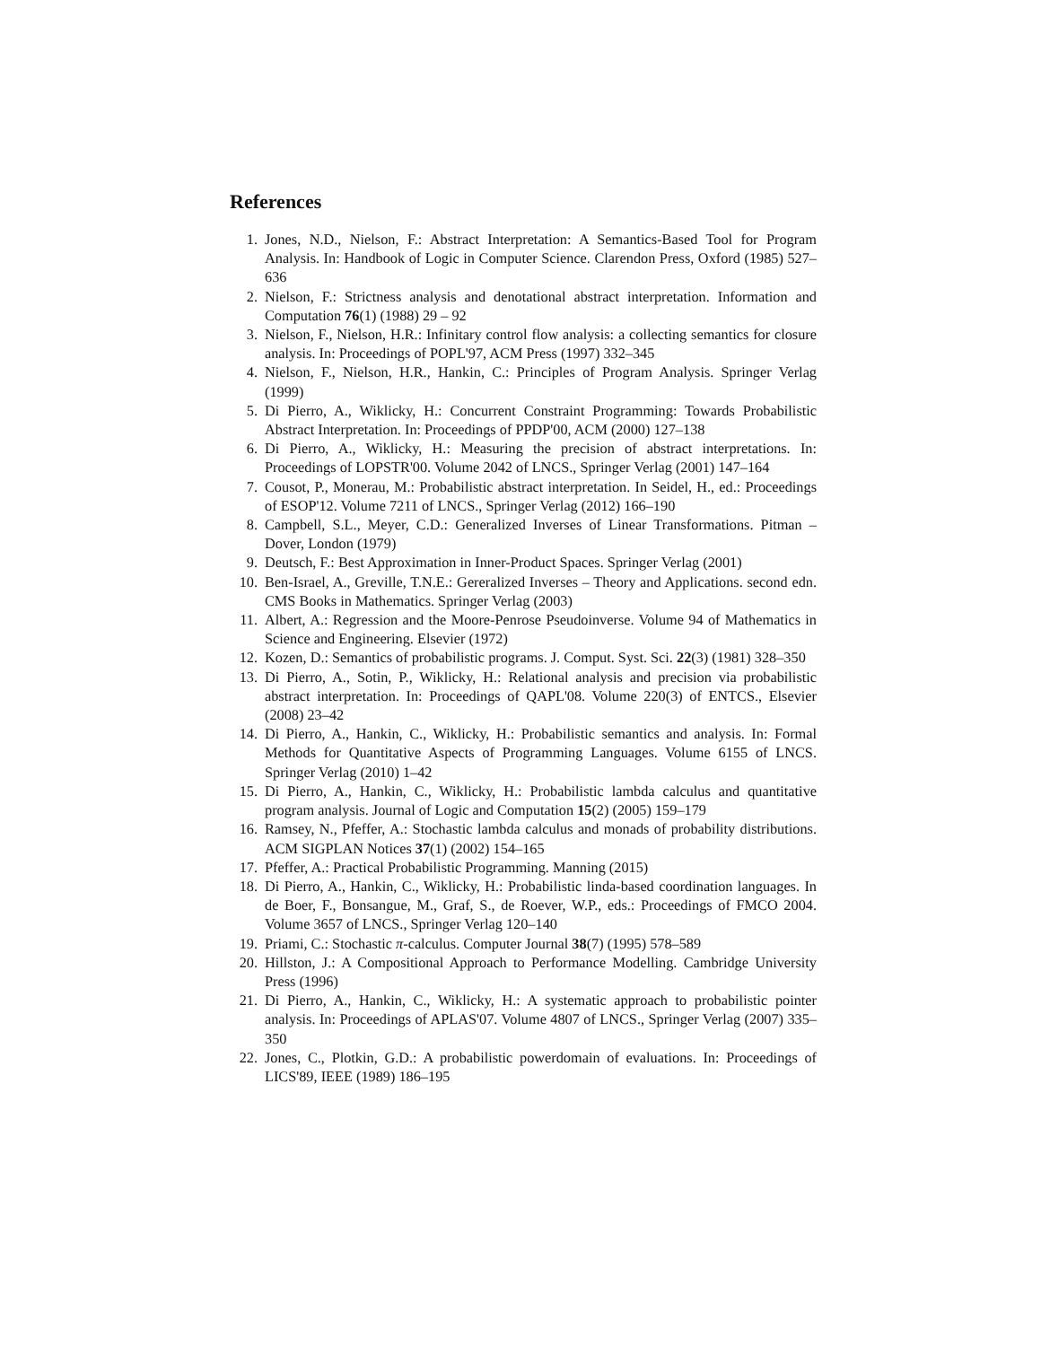References
1. Jones, N.D., Nielson, F.: Abstract Interpretation: A Semantics-Based Tool for Program Analysis. In: Handbook of Logic in Computer Science. Clarendon Press, Oxford (1985) 527–636
2. Nielson, F.: Strictness analysis and denotational abstract interpretation. Information and Computation 76(1) (1988) 29 – 92
3. Nielson, F., Nielson, H.R.: Infinitary control flow analysis: a collecting semantics for closure analysis. In: Proceedings of POPL'97, ACM Press (1997) 332–345
4. Nielson, F., Nielson, H.R., Hankin, C.: Principles of Program Analysis. Springer Verlag (1999)
5. Di Pierro, A., Wiklicky, H.: Concurrent Constraint Programming: Towards Probabilistic Abstract Interpretation. In: Proceedings of PPDP'00, ACM (2000) 127–138
6. Di Pierro, A., Wiklicky, H.: Measuring the precision of abstract interpretations. In: Proceedings of LOPSTR'00. Volume 2042 of LNCS., Springer Verlag (2001) 147–164
7. Cousot, P., Monerau, M.: Probabilistic abstract interpretation. In Seidel, H., ed.: Proceedings of ESOP'12. Volume 7211 of LNCS., Springer Verlag (2012) 166–190
8. Campbell, S.L., Meyer, C.D.: Generalized Inverses of Linear Transformations. Pitman – Dover, London (1979)
9. Deutsch, F.: Best Approximation in Inner-Product Spaces. Springer Verlag (2001)
10. Ben-Israel, A., Greville, T.N.E.: Gereralized Inverses – Theory and Applications. second edn. CMS Books in Mathematics. Springer Verlag (2003)
11. Albert, A.: Regression and the Moore-Penrose Pseudoinverse. Volume 94 of Mathematics in Science and Engineering. Elsevier (1972)
12. Kozen, D.: Semantics of probabilistic programs. J. Comput. Syst. Sci. 22(3) (1981) 328–350
13. Di Pierro, A., Sotin, P., Wiklicky, H.: Relational analysis and precision via probabilistic abstract interpretation. In: Proceedings of QAPL'08. Volume 220(3) of ENTCS., Elsevier (2008) 23–42
14. Di Pierro, A., Hankin, C., Wiklicky, H.: Probabilistic semantics and analysis. In: Formal Methods for Quantitative Aspects of Programming Languages. Volume 6155 of LNCS. Springer Verlag (2010) 1–42
15. Di Pierro, A., Hankin, C., Wiklicky, H.: Probabilistic lambda calculus and quantitative program analysis. Journal of Logic and Computation 15(2) (2005) 159–179
16. Ramsey, N., Pfeffer, A.: Stochastic lambda calculus and monads of probability distributions. ACM SIGPLAN Notices 37(1) (2002) 154–165
17. Pfeffer, A.: Practical Probabilistic Programming. Manning (2015)
18. Di Pierro, A., Hankin, C., Wiklicky, H.: Probabilistic linda-based coordination languages. In de Boer, F., Bonsangue, M., Graf, S., de Roever, W.P., eds.: Proceedings of FMCO 2004. Volume 3657 of LNCS., Springer Verlag 120–140
19. Priami, C.: Stochastic π-calculus. Computer Journal 38(7) (1995) 578–589
20. Hillston, J.: A Compositional Approach to Performance Modelling. Cambridge University Press (1996)
21. Di Pierro, A., Hankin, C., Wiklicky, H.: A systematic approach to probabilistic pointer analysis. In: Proceedings of APLAS'07. Volume 4807 of LNCS., Springer Verlag (2007) 335–350
22. Jones, C., Plotkin, G.D.: A probabilistic powerdomain of evaluations. In: Proceedings of LICS'89, IEEE (1989) 186–195